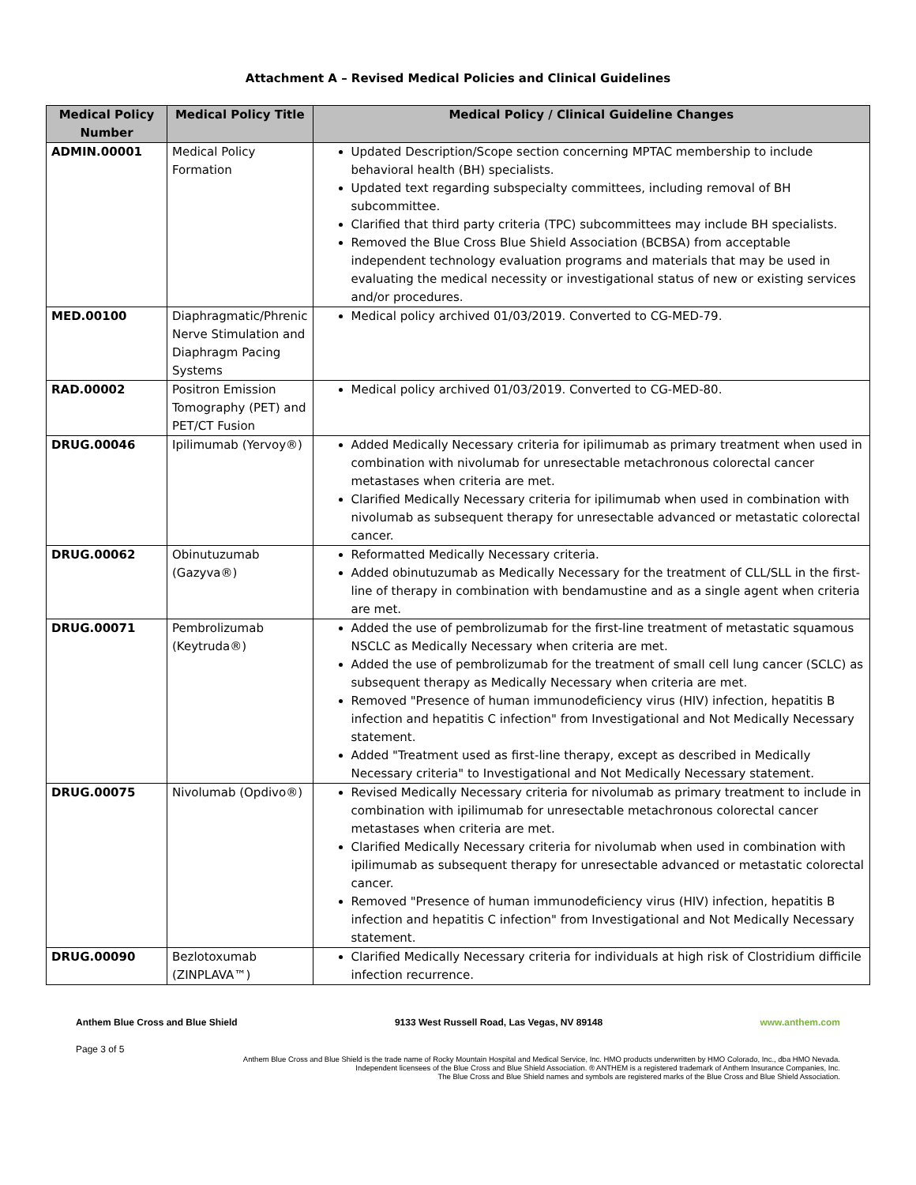Attachment A – Revised Medical Policies and Clinical Guidelines
| Medical Policy Number | Medical Policy Title | Medical Policy / Clinical Guideline Changes |
| --- | --- | --- |
| ADMIN.00001 | Medical Policy Formation | Updated Description/Scope section concerning MPTAC membership to include behavioral health (BH) specialists. Updated text regarding subspecialty committees, including removal of BH subcommittee. Clarified that third party criteria (TPC) subcommittees may include BH specialists. Removed the Blue Cross Blue Shield Association (BCBSA) from acceptable independent technology evaluation programs and materials that may be used in evaluating the medical necessity or investigational status of new or existing services and/or procedures. |
| MED.00100 | Diaphragmatic/Phrenic Nerve Stimulation and Diaphragm Pacing Systems | Medical policy archived 01/03/2019. Converted to CG-MED-79. |
| RAD.00002 | Positron Emission Tomography (PET) and PET/CT Fusion | Medical policy archived 01/03/2019. Converted to CG-MED-80. |
| DRUG.00046 | Ipilimumab (Yervoy®) | Added Medically Necessary criteria for ipilimumab as primary treatment when used in combination with nivolumab for unresectable metachronous colorectal cancer metastases when criteria are met. Clarified Medically Necessary criteria for ipilimumab when used in combination with nivolumab as subsequent therapy for unresectable advanced or metastatic colorectal cancer. |
| DRUG.00062 | Obinutuzumab (Gazyva®) | Reformatted Medically Necessary criteria. Added obinutuzumab as Medically Necessary for the treatment of CLL/SLL in the first-line of therapy in combination with bendamustine and as a single agent when criteria are met. |
| DRUG.00071 | Pembrolizumab (Keytruda®) | Added the use of pembrolizumab for the first-line treatment of metastatic squamous NSCLC as Medically Necessary when criteria are met. Added the use of pembrolizumab for the treatment of small cell lung cancer (SCLC) as subsequent therapy as Medically Necessary when criteria are met. Removed "Presence of human immunodeficiency virus (HIV) infection, hepatitis B infection and hepatitis C infection" from Investigational and Not Medically Necessary statement. Added "Treatment used as first-line therapy, except as described in Medically Necessary criteria" to Investigational and Not Medically Necessary statement. |
| DRUG.00075 | Nivolumab (Opdivo®) | Revised Medically Necessary criteria for nivolumab as primary treatment to include in combination with ipilimumab for unresectable metachronous colorectal cancer metastases when criteria are met. Clarified Medically Necessary criteria for nivolumab when used in combination with ipilimumab as subsequent therapy for unresectable advanced or metastatic colorectal cancer. Removed "Presence of human immunodeficiency virus (HIV) infection, hepatitis B infection and hepatitis C infection" from Investigational and Not Medically Necessary statement. |
| DRUG.00090 | Bezlotoxumab (ZINPLAVA™) | Clarified Medically Necessary criteria for individuals at high risk of Clostridium difficile infection recurrence. |
Anthem Blue Cross and Blue Shield 9133 West Russell Road, Las Vegas, NV 89148 www.anthem.com
Page 3 of 5
Anthem Blue Cross and Blue Shield is the trade name of Rocky Mountain Hospital and Medical Service, Inc. HMO products underwritten by HMO Colorado, Inc., dba HMO Nevada.
Independent licensees of the Blue Cross and Blue Shield Association. ® ANTHEM is a registered trademark of Anthem Insurance Companies, Inc.
The Blue Cross and Blue Shield names and symbols are registered marks of the Blue Cross and Blue Shield Association.